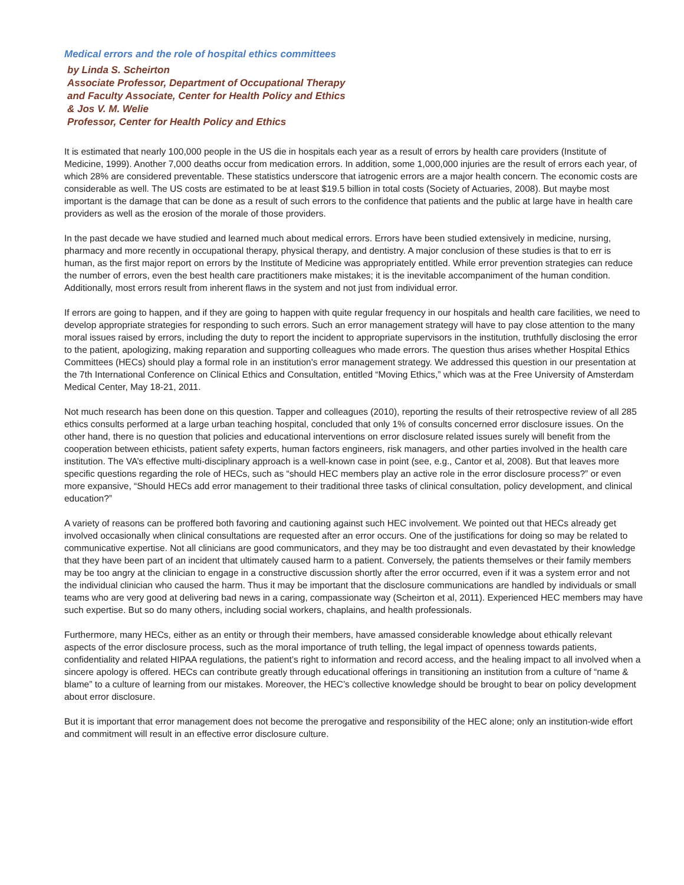Medical errors and the role of hospital ethics committees
by Linda S. Scheirton
Associate Professor, Department of Occupational Therapy
and Faculty Associate, Center for Health Policy and Ethics
& Jos V. M. Welie
Professor, Center for Health Policy and Ethics
It is estimated that nearly 100,000 people in the US die in hospitals each year as a result of errors by health care providers (Institute of Medicine, 1999). Another 7,000 deaths occur from medication errors. In addition, some 1,000,000 injuries are the result of errors each year, of which 28% are considered preventable. These statistics underscore that iatrogenic errors are a major health concern. The economic costs are considerable as well. The US costs are estimated to be at least $19.5 billion in total costs (Society of Actuaries, 2008). But maybe most important is the damage that can be done as a result of such errors to the confidence that patients and the public at large have in health care providers as well as the erosion of the morale of those providers.
In the past decade we have studied and learned much about medical errors. Errors have been studied extensively in medicine, nursing, pharmacy and more recently in occupational therapy, physical therapy, and dentistry. A major conclusion of these studies is that to err is human, as the first major report on errors by the Institute of Medicine was appropriately entitled. While error prevention strategies can reduce the number of errors, even the best health care practitioners make mistakes; it is the inevitable accompaniment of the human condition. Additionally, most errors result from inherent flaws in the system and not just from individual error.
If errors are going to happen, and if they are going to happen with quite regular frequency in our hospitals and health care facilities, we need to develop appropriate strategies for responding to such errors. Such an error management strategy will have to pay close attention to the many moral issues raised by errors, including the duty to report the incident to appropriate supervisors in the institution, truthfully disclosing the error to the patient, apologizing, making reparation and supporting colleagues who made errors. The question thus arises whether Hospital Ethics Committees (HECs) should play a formal role in an institution's error management strategy. We addressed this question in our presentation at the 7th International Conference on Clinical Ethics and Consultation, entitled “Moving Ethics,” which was at the Free University of Amsterdam Medical Center, May 18-21, 2011.
Not much research has been done on this question. Tapper and colleagues (2010), reporting the results of their retrospective review of all 285 ethics consults performed at a large urban teaching hospital, concluded that only 1% of consults concerned error disclosure issues. On the other hand, there is no question that policies and educational interventions on error disclosure related issues surely will benefit from the cooperation between ethicists, patient safety experts, human factors engineers, risk managers, and other parties involved in the health care institution. The VA’s effective multi-disciplinary approach is a well-known case in point (see, e.g., Cantor et al, 2008). But that leaves more specific questions regarding the role of HECs, such as “should HEC members play an active role in the error disclosure process?” or even more expansive, “Should HECs add error management to their traditional three tasks of clinical consultation, policy development, and clinical education?”
A variety of reasons can be proffered both favoring and cautioning against such HEC involvement. We pointed out that HECs already get involved occasionally when clinical consultations are requested after an error occurs. One of the justifications for doing so may be related to communicative expertise. Not all clinicians are good communicators, and they may be too distraught and even devastated by their knowledge that they have been part of an incident that ultimately caused harm to a patient. Conversely, the patients themselves or their family members may be too angry at the clinician to engage in a constructive discussion shortly after the error occurred, even if it was a system error and not the individual clinician who caused the harm. Thus it may be important that the disclosure communications are handled by individuals or small teams who are very good at delivering bad news in a caring, compassionate way (Scheirton et al, 2011). Experienced HEC members may have such expertise. But so do many others, including social workers, chaplains, and health professionals.
Furthermore, many HECs, either as an entity or through their members, have amassed considerable knowledge about ethically relevant aspects of the error disclosure process, such as the moral importance of truth telling, the legal impact of openness towards patients, confidentiality and related HIPAA regulations, the patient’s right to information and record access, and the healing impact to all involved when a sincere apology is offered. HECs can contribute greatly through educational offerings in transitioning an institution from a culture of “name & blame” to a culture of learning from our mistakes. Moreover, the HEC’s collective knowledge should be brought to bear on policy development about error disclosure.
But it is important that error management does not become the prerogative and responsibility of the HEC alone; only an institution-wide effort and commitment will result in an effective error disclosure culture.